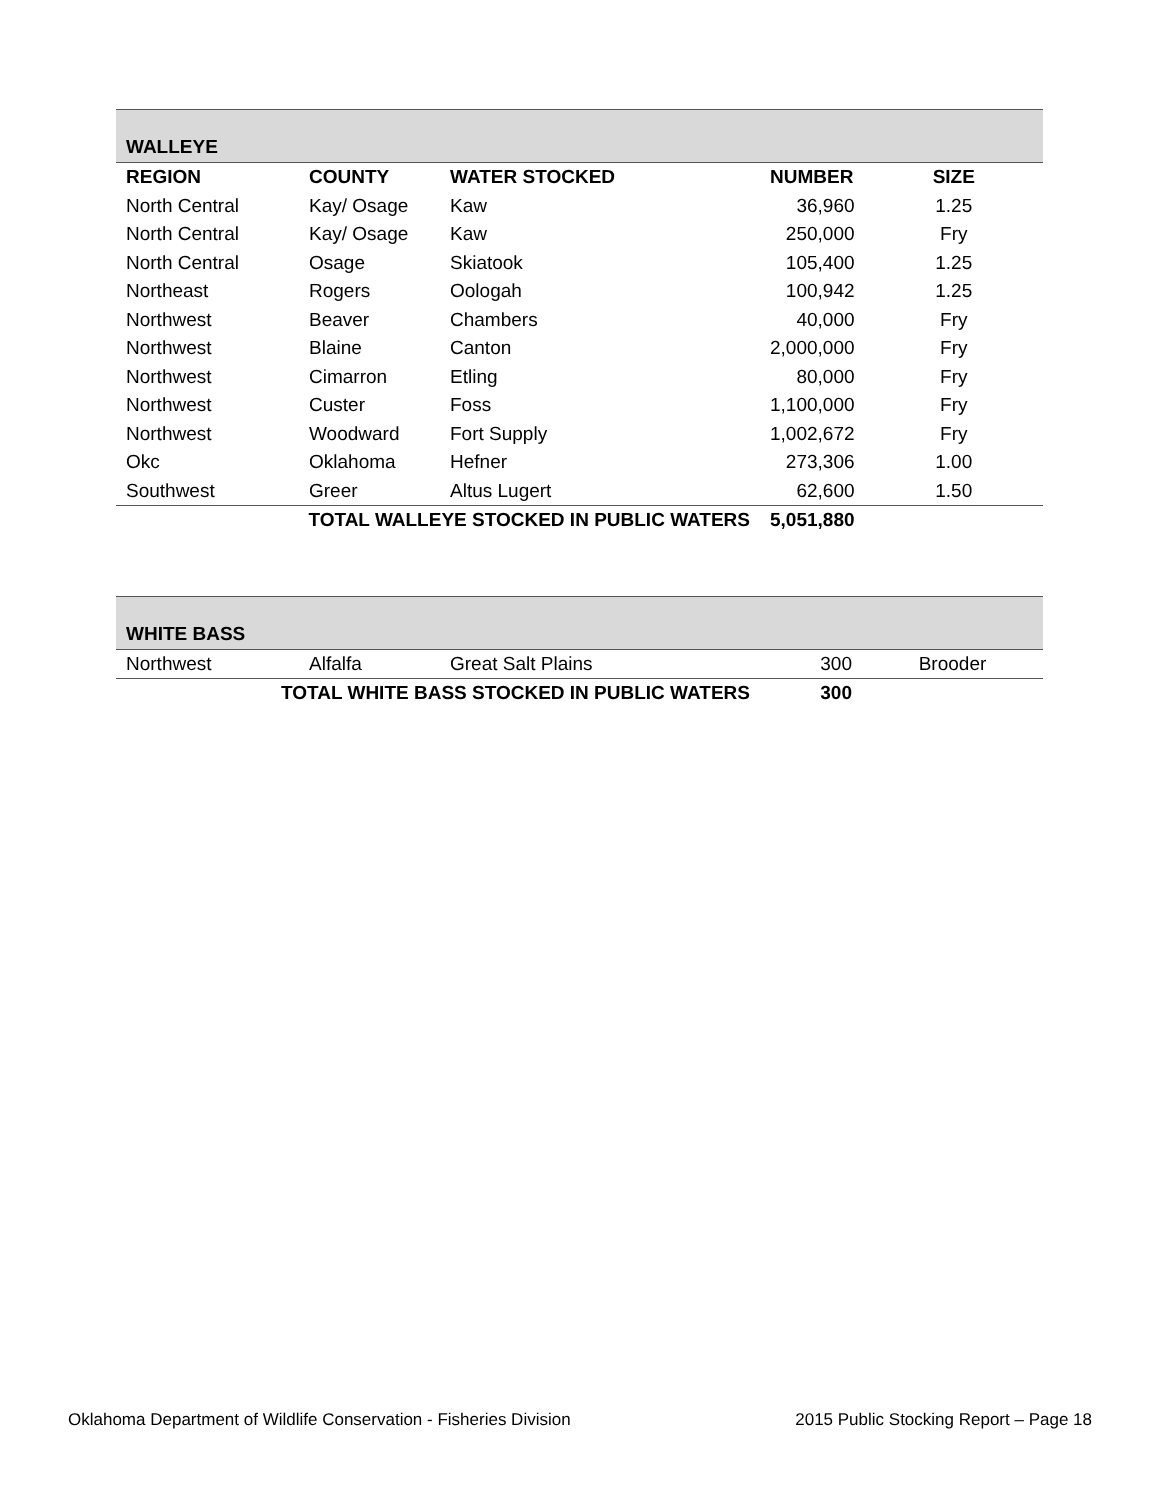| WALLEYE | | | | |
| REGION | COUNTY | WATER STOCKED | NUMBER | SIZE |
| North Central | Kay/ Osage | Kaw | 36,960 | 1.25 |
| North Central | Kay/ Osage | Kaw | 250,000 | Fry |
| North Central | Osage | Skiatook | 105,400 | 1.25 |
| Northeast | Rogers | Oologah | 100,942 | 1.25 |
| Northwest | Beaver | Chambers | 40,000 | Fry |
| Northwest | Blaine | Canton | 2,000,000 | Fry |
| Northwest | Cimarron | Etling | 80,000 | Fry |
| Northwest | Custer | Foss | 1,100,000 | Fry |
| Northwest | Woodward | Fort Supply | 1,002,672 | Fry |
| Okc | Oklahoma | Hefner | 273,306 | 1.00 |
| Southwest | Greer | Altus Lugert | 62,600 | 1.50 |
| TOTAL WALLEYE STOCKED IN PUBLIC WATERS | | | 5,051,880 | |
| WHITE BASS | | | | |
| Northwest | Alfalfa | Great Salt Plains | 300 | Brooder |
| TOTAL WHITE BASS STOCKED IN PUBLIC WATERS | | | 300 | |
Oklahoma Department of Wildlife Conservation - Fisheries Division 2015 Public Stocking Report – Page 18